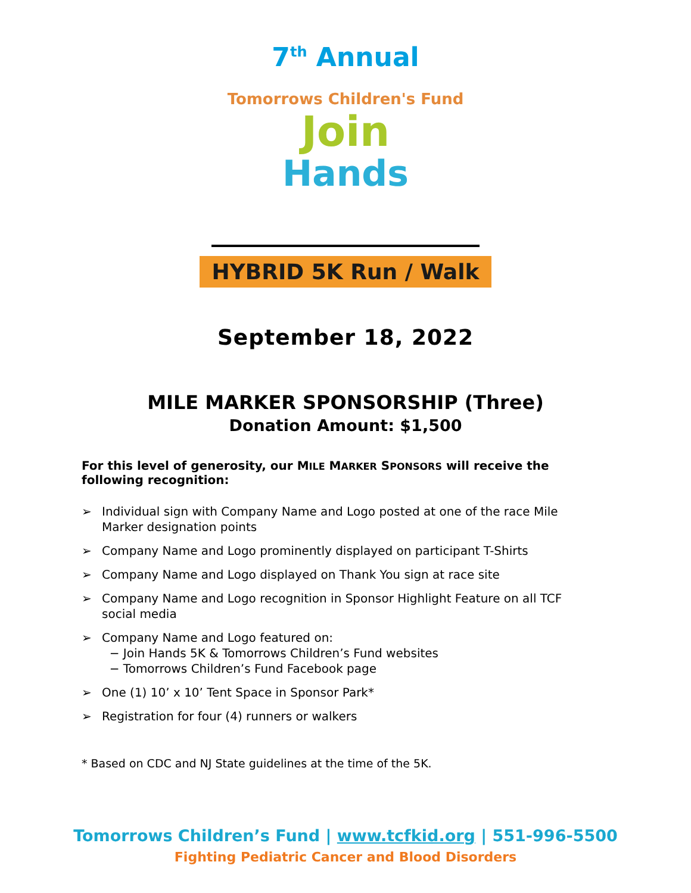7<sup>th</sup> Annual
Tomorrows Children's Fund
Join
Hands
HYBRID 5K Run / Walk
September 18, 2022
MILE MARKER SPONSORSHIP (Three)
Donation Amount: $1,500
For this level of generosity, our MILE MARKER SPONSORS will receive the following recognition:
➢ Individual sign with Company Name and Logo posted at one of the race Mile Marker designation points
➢ Company Name and Logo prominently displayed on participant T-Shirts
➢ Company Name and Logo displayed on Thank You sign at race site
➢ Company Name and Logo recognition in Sponsor Highlight Feature on all TCF social media
➢ Company Name and Logo featured on:
− Join Hands 5K & Tomorrows Children’s Fund websites
− Tomorrows Children’s Fund Facebook page
➢ One (1) 10’ x 10’ Tent Space in Sponsor Park*
➢ Registration for four (4) runners or walkers
* Based on CDC and NJ State guidelines at the time of the 5K.
Tomorrows Children’s Fund | www.tcfkid.org | 551-996-5500
Fighting Pediatric Cancer and Blood Disorders